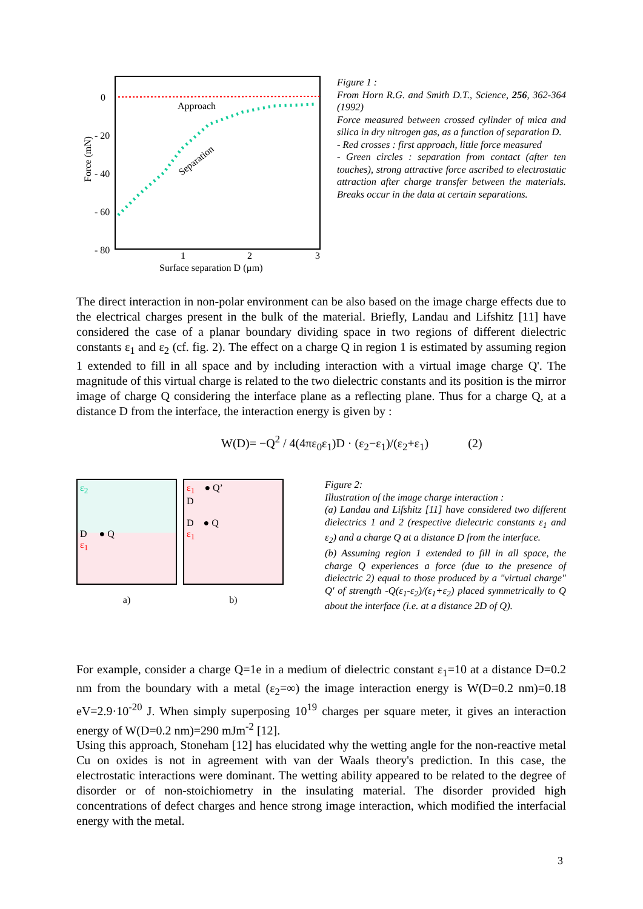0
- 20
- 40
- 60
- 80
1
2
3
Surface separation D (µm)
Force (mN)
Approach
Separation
Figure 1 :
From Horn R.G. and Smith D.T., Science, 256, 362-364 (1992)
Force measured between crossed cylinder of mica and silica in dry nitrogen gas, as a function of separation D.
- Red crosses : first approach, little force measured
- Green circles : separation from contact (after ten touches), strong attractive force ascribed to electrostatic attraction after charge transfer between the materials. Breaks occur in the data at certain separations.
The direct interaction in non-polar environment can be also based on the image charge effects due to the electrical charges present in the bulk of the material. Briefly, Landau and Lifshitz [11] have considered the case of a planar boundary dividing space in two regions of different dielectric constants ε<sub>1</sub> and ε<sub>2</sub> (cf. fig. 2). The effect on a charge Q in region 1 is estimated by assuming region 1 extended to fill in all space and by including interaction with a virtual image charge Q'. The magnitude of this virtual charge is related to the two dielectric constants and its position is the mirror image of charge Q considering the interface plane as a reflecting plane. Thus for a charge Q, at a distance D from the interface, the interaction energy is given by :
W(D)= −Q<sup>2</sup> / 4(4πε<sub>0</sub>ε<sub>1</sub>)D · (ε<sub>2</sub>−ε<sub>1</sub>)/(ε<sub>2</sub>+ε<sub>1</sub>) (2)
ε<sub>2</sub>
D ● Q
ε<sub>1</sub>
a)
ε<sub>1</sub> ● Q’
D
D ● Q
ε<sub>1</sub>
b)
Figure 2:
Illustration of the image charge interaction :
(a) Landau and Lifshitz [11] have considered two different dielectrics 1 and 2 (respective dielectric constants ε<sub>1</sub> and ε<sub>2</sub>) and a charge Q at a distance D from the interface.
(b) Assuming region 1 extended to fill in all space, the charge Q experiences a force (due to the presence of dielectric 2) equal to those produced by a "virtual charge" Q' of strength -Q(ε<sub>1</sub>-ε<sub>2</sub>)/(ε<sub>1</sub>+ε<sub>2</sub>) placed symmetrically to Q about the interface (i.e. at a distance 2D of Q).
For example, consider a charge Q=1e in a medium of dielectric constant ε<sub>1</sub>=10 at a distance D=0.2 nm from the boundary with a metal (ε<sub>2</sub>=∞) the image interaction energy is W(D=0.2 nm)=0.18 eV=2.9·10<sup>-20</sup> J. When simply superposing 10<sup>19</sup> charges per square meter, it gives an interaction energy of W(D=0.2 nm)=290 mJm<sup>-2</sup> [12].
Using this approach, Stoneham [12] has elucidated why the wetting angle for the non-reactive metal Cu on oxides is not in agreement with van der Waals theory's prediction. In this case, the electrostatic interactions were dominant. The wetting ability appeared to be related to the degree of disorder or of non-stoichiometry in the insulating material. The disorder provided high concentrations of defect charges and hence strong image interaction, which modified the interfacial energy with the metal.
3